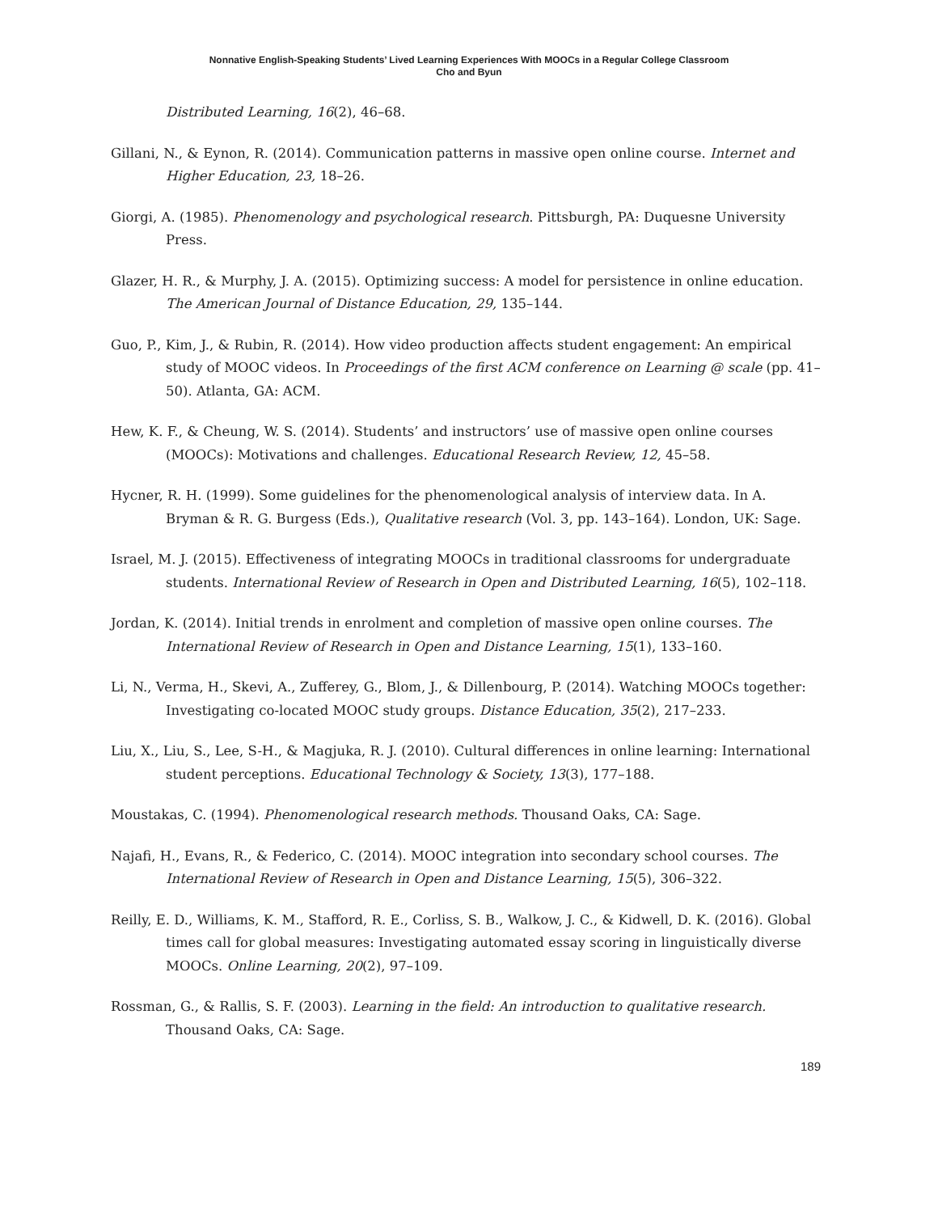Nonnative English-Speaking Students’ Lived Learning Experiences With MOOCs in a Regular College Classroom
Cho and Byun
Distributed Learning, 16(2), 46–68.
Gillani, N., & Eynon, R. (2014). Communication patterns in massive open online course. Internet and Higher Education, 23, 18–26.
Giorgi, A. (1985). Phenomenology and psychological research. Pittsburgh, PA: Duquesne University Press.
Glazer, H. R., & Murphy, J. A. (2015). Optimizing success: A model for persistence in online education. The American Journal of Distance Education, 29, 135–144.
Guo, P., Kim, J., & Rubin, R. (2014). How video production affects student engagement: An empirical study of MOOC videos. In Proceedings of the first ACM conference on Learning @ scale (pp. 41–50). Atlanta, GA: ACM.
Hew, K. F., & Cheung, W. S. (2014). Students’ and instructors’ use of massive open online courses (MOOCs): Motivations and challenges. Educational Research Review, 12, 45–58.
Hycner, R. H. (1999). Some guidelines for the phenomenological analysis of interview data. In A. Bryman & R. G. Burgess (Eds.), Qualitative research (Vol. 3, pp. 143–164). London, UK: Sage.
Israel, M. J. (2015). Effectiveness of integrating MOOCs in traditional classrooms for undergraduate students. International Review of Research in Open and Distributed Learning, 16(5), 102–118.
Jordan, K. (2014). Initial trends in enrolment and completion of massive open online courses. The International Review of Research in Open and Distance Learning, 15(1), 133–160.
Li, N., Verma, H., Skevi, A., Zufferey, G., Blom, J., & Dillenbourg, P. (2014). Watching MOOCs together: Investigating co-located MOOC study groups. Distance Education, 35(2), 217–233.
Liu, X., Liu, S., Lee, S-H., & Magjuka, R. J. (2010). Cultural differences in online learning: International student perceptions. Educational Technology & Society, 13(3), 177–188.
Moustakas, C. (1994). Phenomenological research methods. Thousand Oaks, CA: Sage.
Najafi, H., Evans, R., & Federico, C. (2014). MOOC integration into secondary school courses. The International Review of Research in Open and Distance Learning, 15(5), 306–322.
Reilly, E. D., Williams, K. M., Stafford, R. E., Corliss, S. B., Walkow, J. C., & Kidwell, D. K. (2016). Global times call for global measures: Investigating automated essay scoring in linguistically diverse MOOCs. Online Learning, 20(2), 97–109.
Rossman, G., & Rallis, S. F. (2003). Learning in the field: An introduction to qualitative research. Thousand Oaks, CA: Sage.
189